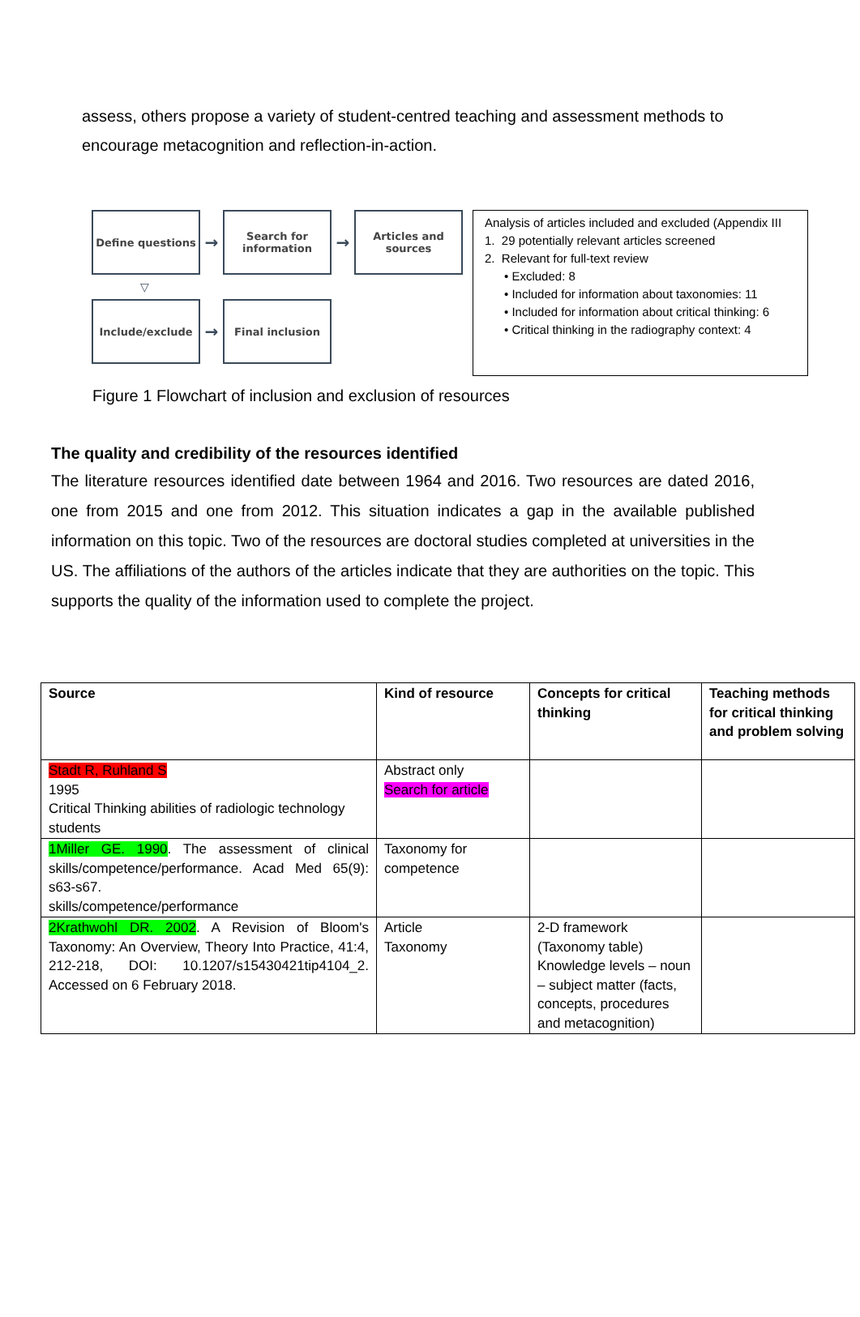assess, others propose a variety of student-centred teaching and assessment methods to encourage metacognition and reflection-in-action.
Define questions
→
Search for information
→
Articles and sources
▽
Include/exclude
→
Final inclusion
Analysis of articles included and excluded (Appendix III
1. 29 potentially relevant articles screened
2. Relevant for full-text review
• Excluded: 8
• Included for information about taxonomies: 11
• Included for information about critical thinking: 6
• Critical thinking in the radiography context: 4
Figure 1 Flowchart of inclusion and exclusion of resources
The quality and credibility of the resources identified
The literature resources identified date between 1964 and 2016. Two resources are dated 2016, one from 2015 and one from 2012. This situation indicates a gap in the available published information on this topic. Two of the resources are doctoral studies completed at universities in the US. The affiliations of the authors of the articles indicate that they are authorities on the topic. This supports the quality of the information used to complete the project.
| Source | Kind of resource | Concepts for critical thinking | Teaching methods for critical thinking and problem solving |
| --- | --- | --- | --- |
| Stadt R, Ruhland S 1995 Critical Thinking abilities of radiologic technology students | Abstract only Search for article | | |
| 1Miller GE. 1990 . The assessment of clinical skills/competence/performance. Acad Med 65(9): s63-s67. skills/competence/performance | Taxonomy for competence | | |
| 2Krathwohl DR. 2002 . A Revision of Bloom's Taxonomy: An Overview, Theory Into Practice, 41:4, 212-218, DOI: 10.1207/s15430421tip4104_2. Accessed on 6 February 2018. | Article Taxonomy | 2-D framework (Taxonomy table) Knowledge levels – noun – subject matter (facts, concepts, procedures and metacognition) | |